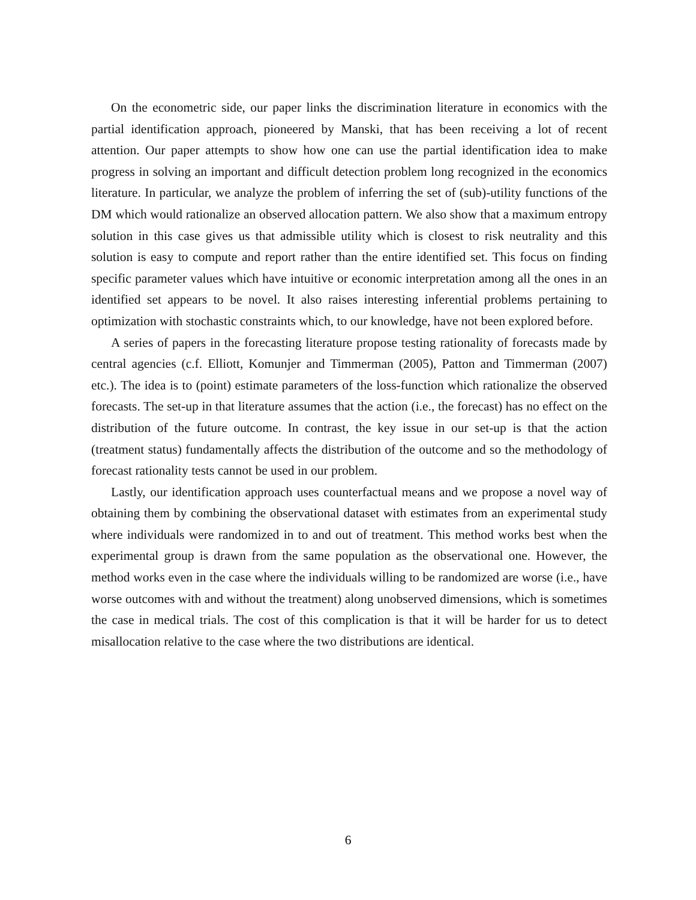On the econometric side, our paper links the discrimination literature in economics with the partial identification approach, pioneered by Manski, that has been receiving a lot of recent attention. Our paper attempts to show how one can use the partial identification idea to make progress in solving an important and difficult detection problem long recognized in the economics literature. In particular, we analyze the problem of inferring the set of (sub)-utility functions of the DM which would rationalize an observed allocation pattern. We also show that a maximum entropy solution in this case gives us that admissible utility which is closest to risk neutrality and this solution is easy to compute and report rather than the entire identified set. This focus on finding specific parameter values which have intuitive or economic interpretation among all the ones in an identified set appears to be novel. It also raises interesting inferential problems pertaining to optimization with stochastic constraints which, to our knowledge, have not been explored before.
A series of papers in the forecasting literature propose testing rationality of forecasts made by central agencies (c.f. Elliott, Komunjer and Timmerman (2005), Patton and Timmerman (2007) etc.). The idea is to (point) estimate parameters of the loss-function which rationalize the observed forecasts. The set-up in that literature assumes that the action (i.e., the forecast) has no effect on the distribution of the future outcome. In contrast, the key issue in our set-up is that the action (treatment status) fundamentally affects the distribution of the outcome and so the methodology of forecast rationality tests cannot be used in our problem.
Lastly, our identification approach uses counterfactual means and we propose a novel way of obtaining them by combining the observational dataset with estimates from an experimental study where individuals were randomized in to and out of treatment. This method works best when the experimental group is drawn from the same population as the observational one. However, the method works even in the case where the individuals willing to be randomized are worse (i.e., have worse outcomes with and without the treatment) along unobserved dimensions, which is sometimes the case in medical trials. The cost of this complication is that it will be harder for us to detect misallocation relative to the case where the two distributions are identical.
6